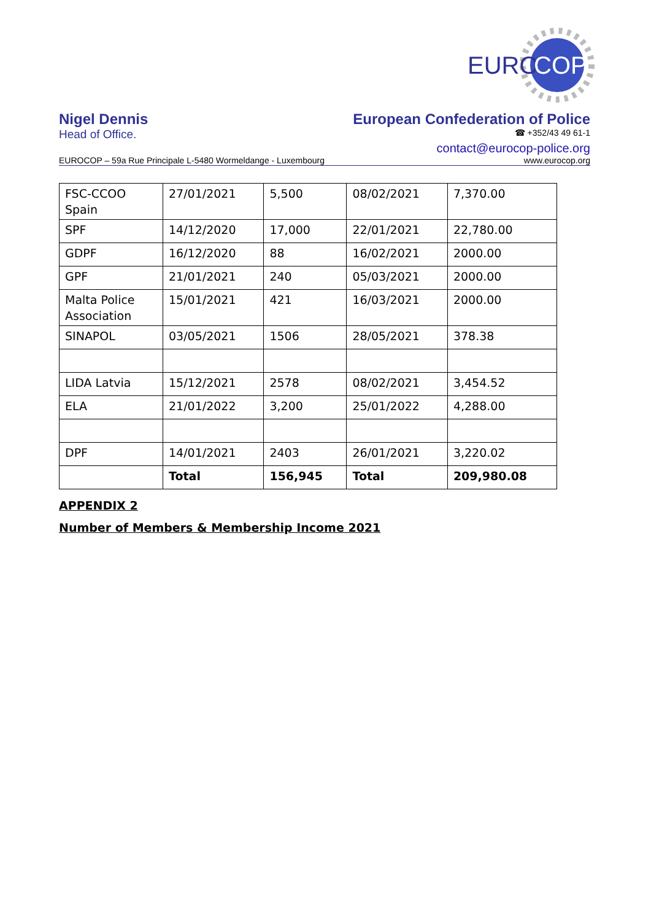EURO
COP
Nigel Dennis European Confederation of Police
Head of Office. ☎ +352/43 49 61-1
contact@eurocop-police.org
EUROCOP – 59a Rue Principale L-5480 Wormeldange - Luxembourg www.eurocop.org
| FSC-CCOO Spain | 27/01/2021 | 5,500 | 08/02/2021 | 7,370.00 |
| SPF | 14/12/2020 | 17,000 | 22/01/2021 | 22,780.00 |
| GDPF | 16/12/2020 | 88 | 16/02/2021 | 2000.00 |
| GPF | 21/01/2021 | 240 | 05/03/2021 | 2000.00 |
| Malta Police Association | 15/01/2021 | 421 | 16/03/2021 | 2000.00 |
| SINAPOL | 03/05/2021 | 1506 | 28/05/2021 | 378.38 |
| LIDA Latvia | 15/12/2021 | 2578 | 08/02/2021 | 3,454.52 |
| ELA | 21/01/2022 | 3,200 | 25/01/2022 | 4,288.00 |
| DPF | 14/01/2021 | 2403 | 26/01/2021 | 3,220.02 |
| | Total | 156,945 | Total | 209,980.08 |
APPENDIX 2
Number of Members & Membership Income 2021